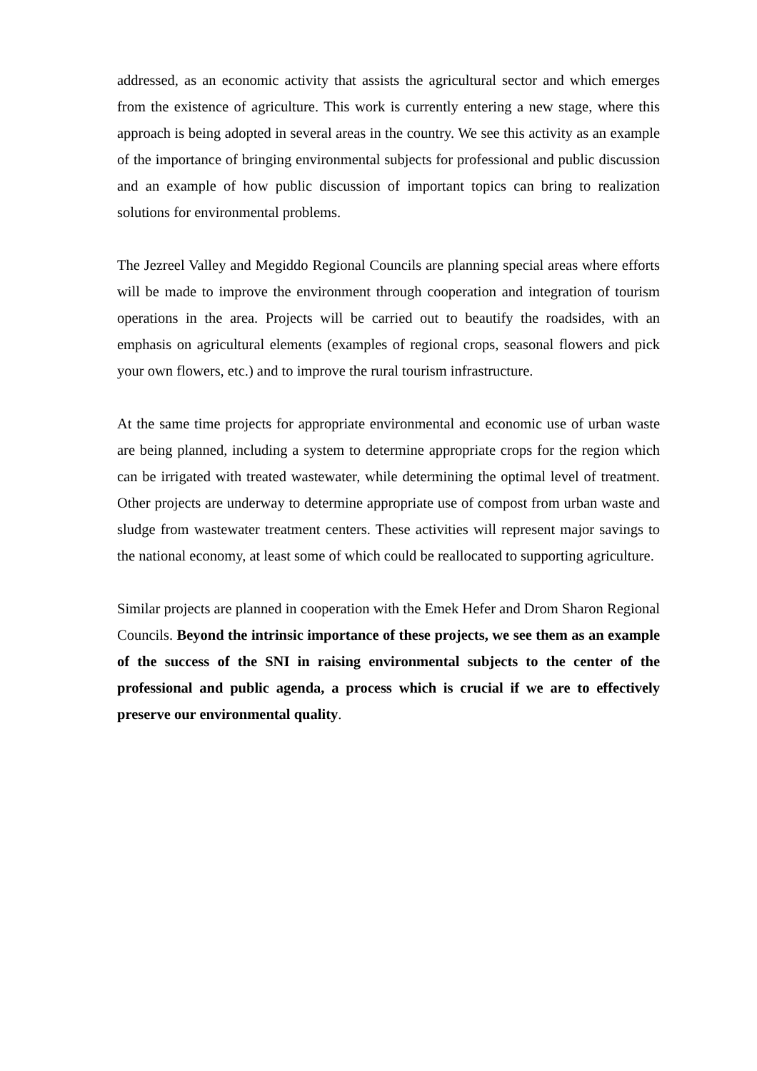addressed, as an economic activity that assists the agricultural sector and which emerges from the existence of agriculture. This work is currently entering a new stage, where this approach is being adopted in several areas in the country. We see this activity as an example of the importance of bringing environmental subjects for professional and public discussion and an example of how public discussion of important topics can bring to realization solutions for environmental problems.
The Jezreel Valley and Megiddo Regional Councils are planning special areas where efforts will be made to improve the environment through cooperation and integration of tourism operations in the area. Projects will be carried out to beautify the roadsides, with an emphasis on agricultural elements (examples of regional crops, seasonal flowers and pick your own flowers, etc.) and to improve the rural tourism infrastructure.
At the same time projects for appropriate environmental and economic use of urban waste are being planned, including a system to determine appropriate crops for the region which can be irrigated with treated wastewater, while determining the optimal level of treatment. Other projects are underway to determine appropriate use of compost from urban waste and sludge from wastewater treatment centers. These activities will represent major savings to the national economy, at least some of which could be reallocated to supporting agriculture.
Similar projects are planned in cooperation with the Emek Hefer and Drom Sharon Regional Councils. Beyond the intrinsic importance of these projects, we see them as an example of the success of the SNI in raising environmental subjects to the center of the professional and public agenda, a process which is crucial if we are to effectively preserve our environmental quality.